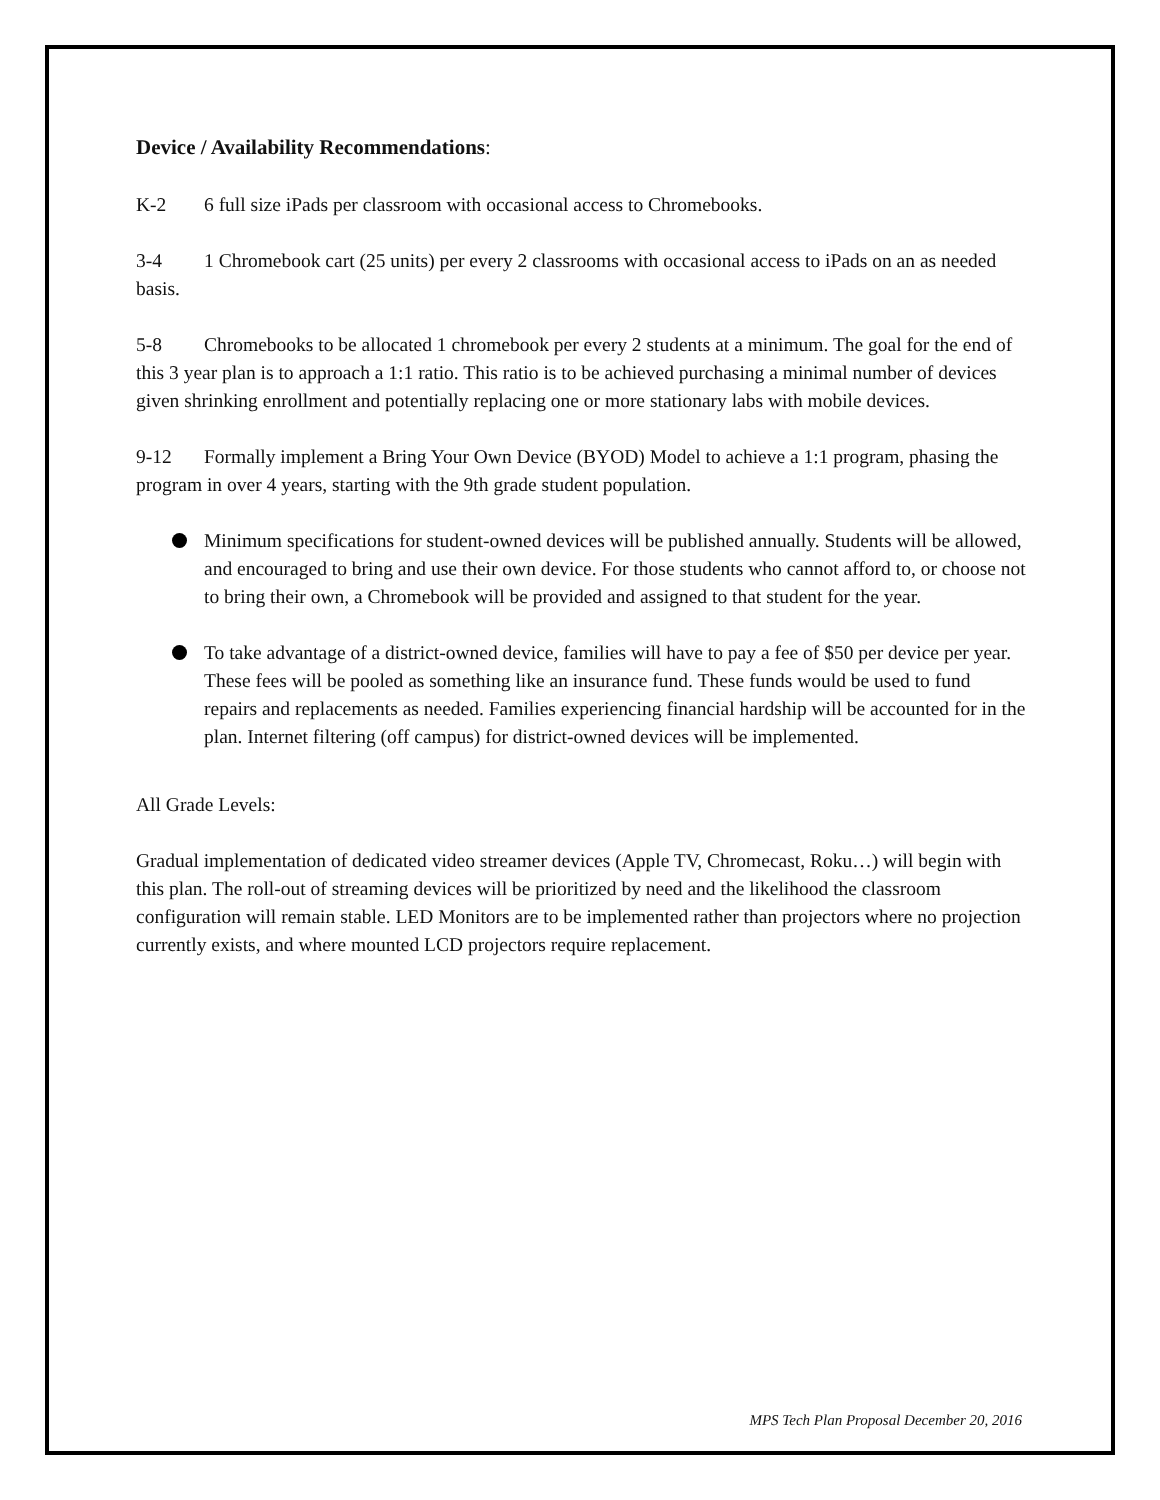Device / Availability Recommendations:
K-2 6 full size iPads per classroom with occasional access to Chromebooks.
3-4 1 Chromebook cart (25 units) per every 2 classrooms with occasional access to iPads on an as needed basis.
5-8 Chromebooks to be allocated 1 chromebook per every 2 students at a minimum. The goal for the end of this 3 year plan is to approach a 1:1 ratio. This ratio is to be achieved purchasing a minimal number of devices given shrinking enrollment and potentially replacing one or more stationary labs with mobile devices.
9-12 Formally implement a Bring Your Own Device (BYOD) Model to achieve a 1:1 program, phasing the program in over 4 years, starting with the 9th grade student population.
Minimum specifications for student-owned devices will be published annually. Students will be allowed, and encouraged to bring and use their own device. For those students who cannot afford to, or choose not to bring their own, a Chromebook will be provided and assigned to that student for the year.
To take advantage of a district-owned device, families will have to pay a fee of $50 per device per year. These fees will be pooled as something like an insurance fund. These funds would be used to fund repairs and replacements as needed. Families experiencing financial hardship will be accounted for in the plan. Internet filtering (off campus) for district-owned devices will be implemented.
All Grade Levels:
Gradual implementation of dedicated video streamer devices (Apple TV, Chromecast, Roku…) will begin with this plan. The roll-out of streaming devices will be prioritized by need and the likelihood the classroom configuration will remain stable. LED Monitors are to be implemented rather than projectors where no projection currently exists, and where mounted LCD projectors require replacement.
MPS Tech Plan Proposal December 20, 2016